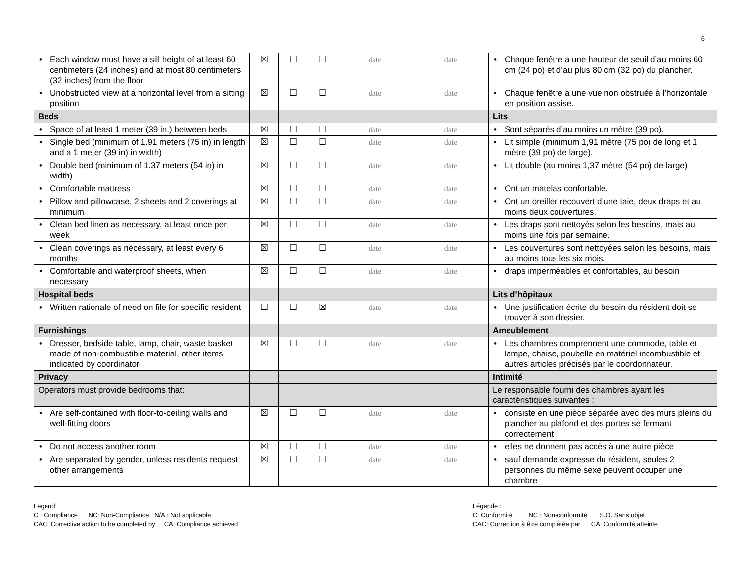6
| • Each window must have a sill height of at least 60 centimeters (24 inches) and at most 80 centimeters (32 inches) from the floor | ☒ | ☐ | ☐ | date | date | • Chaque fenêtre a une hauteur de seuil d’au moins 60 cm (24 po) et d’au plus 80 cm (32 po) du plancher. |
| • Unobstructed view at a horizontal level from a sitting position | ☒ | ☐ | ☐ | date | date | • Chaque fenêtre a une vue non obstruée à l’horizontale en position assise. |
| Beds | | | | | | Lits |
| • Space of at least 1 meter (39 in.) between beds | ☒ | ☐ | ☐ | date | date | • Sont séparés d’au moins un mètre (39 po). |
| • Single bed (minimum of 1.91 meters (75 in) in length and a 1 meter (39 in) in width) | ☒ | ☐ | ☐ | date | date | • Lit simple (minimum 1,91 mètre (75 po) de long et 1 mètre (39 po) de large). |
| • Double bed (minimum of 1.37 meters (54 in) in width) | ☒ | ☐ | ☐ | date | date | • Lit double (au moins 1,37 mètre (54 po) de large) |
| • Comfortable mattress | ☒ | ☐ | ☐ | date | date | • Ont un matelas confortable. |
| • Pillow and pillowcase, 2 sheets and 2 coverings at minimum | ☒ | ☐ | ☐ | date | date | • Ont un oreiller recouvert d’une taie, deux draps et au moins deux couvertures. |
| • Clean bed linen as necessary, at least once per week | ☒ | ☐ | ☐ | date | date | • Les draps sont nettoyés selon les besoins, mais au moins une fois par semaine. |
| • Clean coverings as necessary, at least every 6 months | ☒ | ☐ | ☐ | date | date | • Les couvertures sont nettoyées selon les besoins, mais au moins tous les six mois. |
| • Comfortable and waterproof sheets, when necessary | ☒ | ☐ | ☐ | date | date | • draps imperméables et confortables, au besoin |
| Hospital beds | | | | | | Lits d’hôpitaux |
| • Written rationale of need on file for specific resident | ☐ | ☐ | ☒ | date | date | • Une justification écrite du besoin du résident doit se trouver à son dossier. |
| Furnishings | | | | | | Ameublement |
| • Dresser, bedside table, lamp, chair, waste basket made of non-combustible material, other items indicated by coordinator | ☒ | ☐ | ☐ | date | date | • Les chambres comprennent une commode, table et lampe, chaise, poubelle en matériel incombustible et autres articles précisés par le coordonnateur. |
| Privacy | | | | | | Intimité |
| Operators must provide bedrooms that: | | | | | | Le responsable fourni des chambres ayant les caractéristiques suivantes : |
| • Are self-contained with floor-to-ceiling walls and well-fitting doors | ☒ | ☐ | ☐ | date | date | • consiste en une pièce séparée avec des murs pleins du plancher au plafond et des portes se fermant correctement |
| • Do not access another room | ☒ | ☐ | ☐ | date | date | • elles ne donnent pas accès à une autre pièce |
| • Are separated by gender, unless residents request other arrangements | ☒ | ☐ | ☐ | date | date | • sauf demande expresse du résident, seules 2 personnes du même sexe peuvent occuper une chambre |
Legend:
C : Compliance NC: Non-Compliance N/A : Not applicable
CAC: Corrective action to be completed by CA: Compliance achieved
Légende :
C: Conformité NC : Non-conformité S.O. Sans objet
CAC: Correction à être complétée par CA: Conformité atteinte